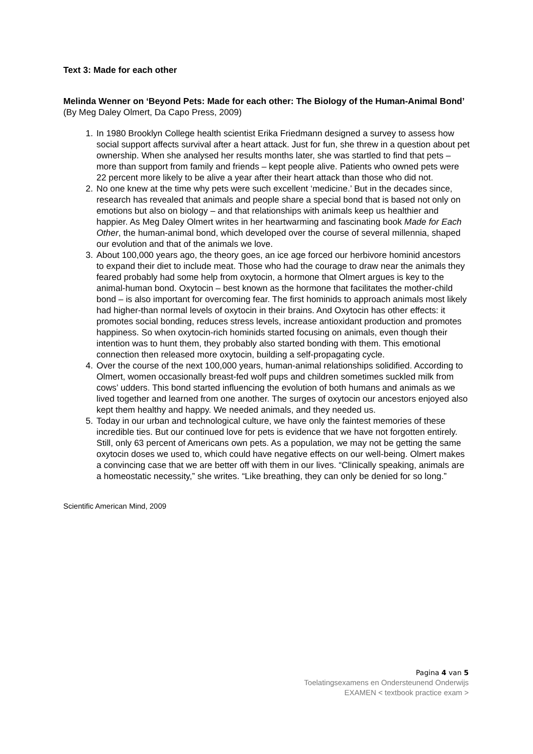Text 3: Made for each other
Melinda Wenner on ‘Beyond Pets: Made for each other: The Biology of the Human-Animal Bond’ (By Meg Daley Olmert, Da Capo Press, 2009)
1. In 1980 Brooklyn College health scientist Erika Friedmann designed a survey to assess how social support affects survival after a heart attack. Just for fun, she threw in a question about pet ownership. When she analysed her results months later, she was startled to find that pets – more than support from family and friends – kept people alive. Patients who owned pets were 22 percent more likely to be alive a year after their heart attack than those who did not.
2. No one knew at the time why pets were such excellent ‘medicine.’ But in the decades since, research has revealed that animals and people share a special bond that is based not only on emotions but also on biology – and that relationships with animals keep us healthier and happier. As Meg Daley Olmert writes in her heartwarming and fascinating book Made for Each Other, the human-animal bond, which developed over the course of several millennia, shaped our evolution and that of the animals we love.
3. About 100,000 years ago, the theory goes, an ice age forced our herbivore hominid ancestors to expand their diet to include meat. Those who had the courage to draw near the animals they feared probably had some help from oxytocin, a hormone that Olmert argues is key to the animal-human bond. Oxytocin – best known as the hormone that facilitates the mother-child bond – is also important for overcoming fear. The first hominids to approach animals most likely had higher-than normal levels of oxytocin in their brains. And Oxytocin has other effects: it promotes social bonding, reduces stress levels, increase antioxidant production and promotes happiness. So when oxytocin-rich hominids started focusing on animals, even though their intention was to hunt them, they probably also started bonding with them. This emotional connection then released more oxytocin, building a self-propagating cycle.
4. Over the course of the next 100,000 years, human-animal relationships solidified. According to Olmert, women occasionally breast-fed wolf pups and children sometimes suckled milk from cows’ udders. This bond started influencing the evolution of both humans and animals as we lived together and learned from one another. The surges of oxytocin our ancestors enjoyed also kept them healthy and happy. We needed animals, and they needed us.
5. Today in our urban and technological culture, we have only the faintest memories of these incredible ties. But our continued love for pets is evidence that we have not forgotten entirely. Still, only 63 percent of Americans own pets. As a population, we may not be getting the same oxytocin doses we used to, which could have negative effects on our well-being. Olmert makes a convincing case that we are better off with them in our lives. “Clinically speaking, animals are a homeostatic necessity,” she writes. “Like breathing, they can only be denied for so long.”
Scientific American Mind, 2009
Pagina 4 van 5
Toelatingsexamens en Ondersteunend Onderwijs
EXAMEN < textbook practice exam >